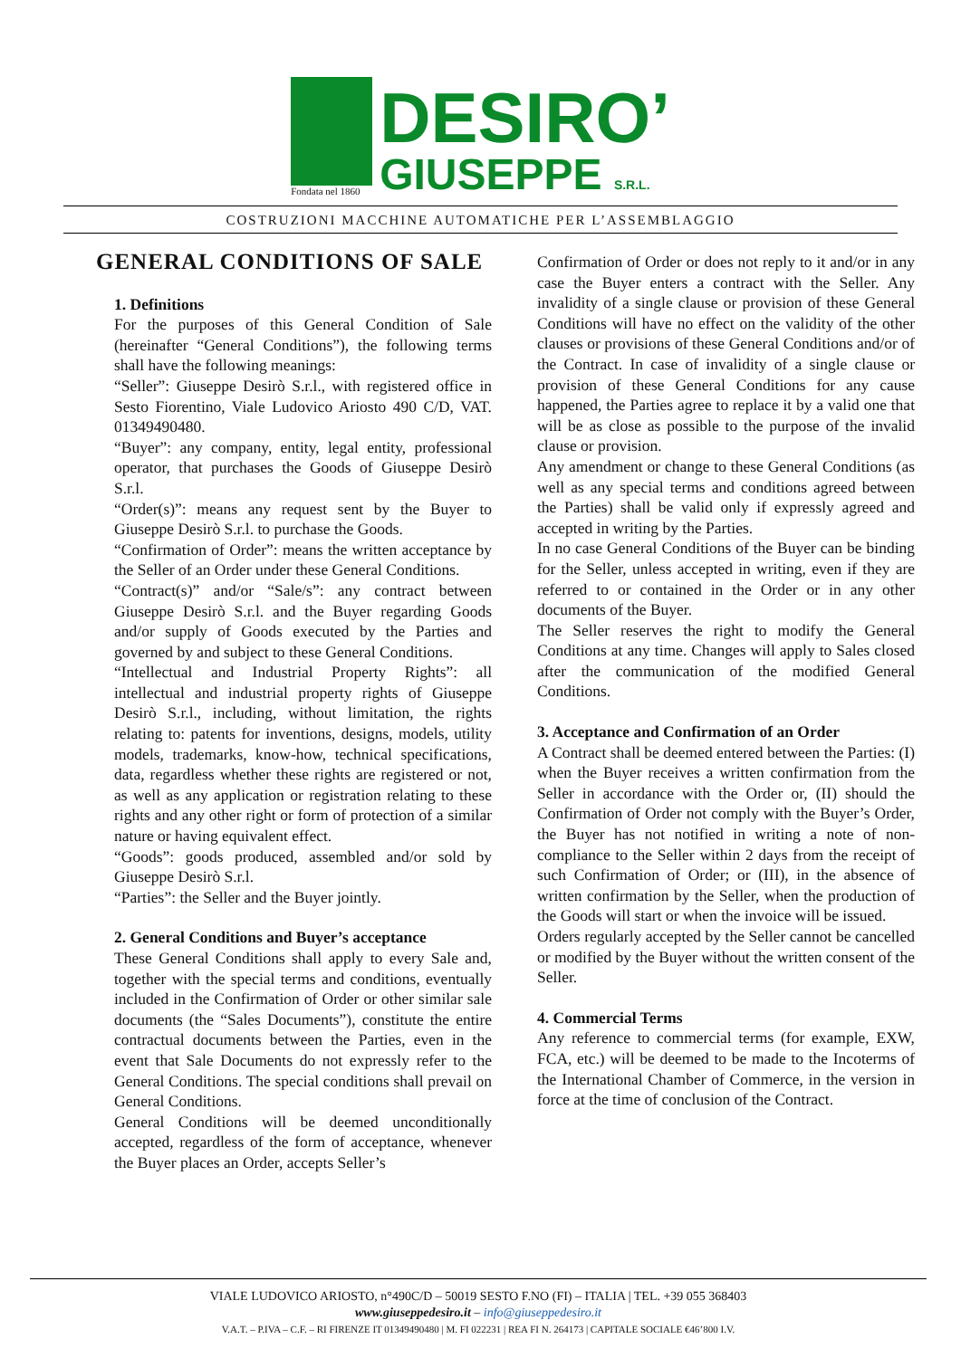Fondata nel 1860
DESIRO’
GIUSEPPE S.R.L.
COSTRUZIONI MACCHINE AUTOMATICHE PER L’ASSEMBLAGGIO
GENERAL CONDITIONS OF SALE
1. Definitions
For the purposes of this General Condition of Sale (hereinafter “General Conditions”), the following terms shall have the following meanings:
“Seller”: Giuseppe Desirò S.r.l., with registered office in Sesto Fiorentino, Viale Ludovico Ariosto 490 C/D, VAT. 01349490480.
“Buyer”: any company, entity, legal entity, professional operator, that purchases the Goods of Giuseppe Desirò S.r.l.
“Order(s)”: means any request sent by the Buyer to Giuseppe Desirò S.r.l. to purchase the Goods.
“Confirmation of Order”: means the written acceptance by the Seller of an Order under these General Conditions.
“Contract(s)” and/or “Sale/s”: any contract between Giuseppe Desirò S.r.l. and the Buyer regarding Goods and/or supply of Goods executed by the Parties and governed by and subject to these General Conditions.
“Intellectual and Industrial Property Rights”: all intellectual and industrial property rights of Giuseppe Desirò S.r.l., including, without limitation, the rights relating to: patents for inventions, designs, models, utility models, trademarks, know-how, technical specifications, data, regardless whether these rights are registered or not, as well as any application or registration relating to these rights and any other right or form of protection of a similar nature or having equivalent effect.
“Goods”: goods produced, assembled and/or sold by Giuseppe Desirò S.r.l.
“Parties”: the Seller and the Buyer jointly.
2. General Conditions and Buyer’s acceptance
These General Conditions shall apply to every Sale and, together with the special terms and conditions, eventually included in the Confirmation of Order or other similar sale documents (the “Sales Documents”), constitute the entire contractual documents between the Parties, even in the event that Sale Documents do not expressly refer to the General Conditions. The special conditions shall prevail on General Conditions.
General Conditions will be deemed unconditionally accepted, regardless of the form of acceptance, whenever the Buyer places an Order, accepts Seller’s
Confirmation of Order or does not reply to it and/or in any case the Buyer enters a contract with the Seller. Any invalidity of a single clause or provision of these General Conditions will have no effect on the validity of the other clauses or provisions of these General Conditions and/or of the Contract. In case of invalidity of a single clause or provision of these General Conditions for any cause happened, the Parties agree to replace it by a valid one that will be as close as possible to the purpose of the invalid clause or provision.
Any amendment or change to these General Conditions (as well as any special terms and conditions agreed between the Parties) shall be valid only if expressly agreed and accepted in writing by the Parties.
In no case General Conditions of the Buyer can be binding for the Seller, unless accepted in writing, even if they are referred to or contained in the Order or in any other documents of the Buyer.
The Seller reserves the right to modify the General Conditions at any time. Changes will apply to Sales closed after the communication of the modified General Conditions.
3. Acceptance and Confirmation of an Order
A Contract shall be deemed entered between the Parties: (I) when the Buyer receives a written confirmation from the Seller in accordance with the Order or, (II) should the Confirmation of Order not comply with the Buyer’s Order, the Buyer has not notified in writing a note of non-compliance to the Seller within 2 days from the receipt of such Confirmation of Order; or (III), in the absence of written confirmation by the Seller, when the production of the Goods will start or when the invoice will be issued.
Orders regularly accepted by the Seller cannot be cancelled or modified by the Buyer without the written consent of the Seller.
4. Commercial Terms
Any reference to commercial terms (for example, EXW, FCA, etc.) will be deemed to be made to the Incoterms of the International Chamber of Commerce, in the version in force at the time of conclusion of the Contract.
VIALE LUDOVICO ARIOSTO, n°490C/D – 50019 SESTO F.NO (FI) – ITALIA | TEL. +39 055 368403
www.giuseppedesiro.it – info@giuseppedesiro.it
V.A.T. – P.IVA – C.F. – RI FIRENZE IT 01349490480 | M. FI 022231 | REA FI N. 264173 | CAPITALE SOCIALE €46’800 I.V.